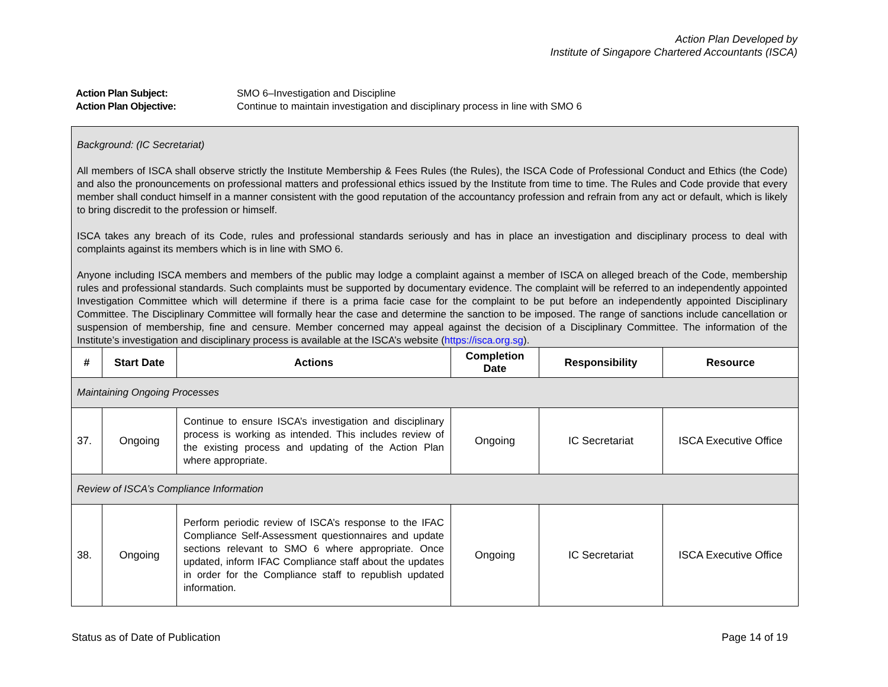Action Plan Developed by
Institute of Singapore Chartered Accountants (ISCA)
Action Plan Subject: SMO 6–Investigation and Discipline
Action Plan Objective: Continue to maintain investigation and disciplinary process in line with SMO 6
| Background: (IC Secretariat) All members of ISCA shall observe strictly the Institute Membership & Fees Rules (the Rules), the ISCA Code of Professional Conduct and Ethics (the Code) and also the pronouncements on professional matters and professional ethics issued by the Institute from time to time. The Rules and Code provide that every member shall conduct himself in a manner consistent with the good reputation of the accountancy profession and refrain from any act or default, which is likely to bring discredit to the profession or himself. ISCA takes any breach of its Code, rules and professional standards seriously and has in place an investigation and disciplinary process to deal with complaints against its members which is in line with SMO 6. Anyone including ISCA members and members of the public may lodge a complaint against a member of ISCA on alleged breach of the Code, membership rules and professional standards. Such complaints must be supported by documentary evidence. The complaint will be referred to an independently appointed Investigation Committee which will determine if there is a prima facie case for the complaint to be put before an independently appointed Disciplinary Committee. The Disciplinary Committee will formally hear the case and determine the sanction to be imposed. The range of sanctions include cancellation or suspension of membership, fine and censure. Member concerned may appeal against the decision of a Disciplinary Committee. The information of the Institute’s investigation and disciplinary process is available at the ISCA’s website ( https://isca.org.sg ). | | | | | |
| # | Start Date | Actions | Completion Date | Responsibility | Resource |
| Maintaining Ongoing Processes | | | | | |
| 37. | Ongoing | Continue to ensure ISCA’s investigation and disciplinary process is working as intended. This includes review of the existing process and updating of the Action Plan where appropriate. | Ongoing | IC Secretariat | ISCA Executive Office |
| Review of ISCA’s Compliance Information | | | | | |
| 38. | Ongoing | Perform periodic review of ISCA’s response to the IFAC Compliance Self-Assessment questionnaires and update sections relevant to SMO 6 where appropriate. Once updated, inform IFAC Compliance staff about the updates in order for the Compliance staff to republish updated information. | Ongoing | IC Secretariat | ISCA Executive Office |
Status as of Date of Publication Page 14 of 19